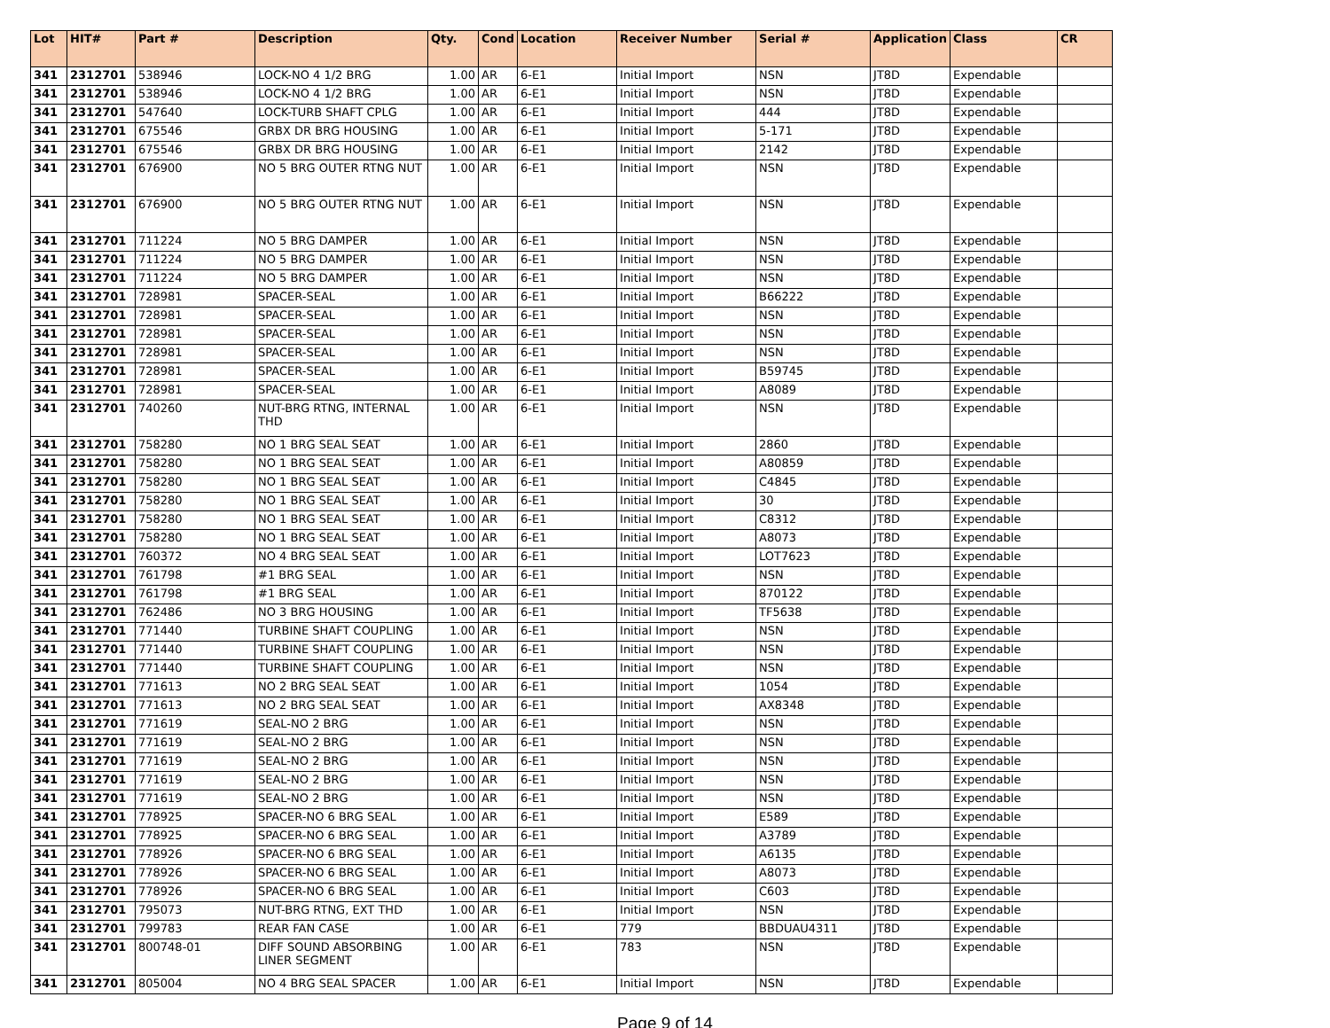| Lot | HIT# | Part # | Description | Qty. | Cond | Location | Receiver Number | Serial # | Application | Class | CR |
| --- | --- | --- | --- | --- | --- | --- | --- | --- | --- | --- | --- |
| 341 | 2312701 | 538946 | LOCK-NO 4 1/2 BRG | 1.00 | AR | 6-E1 | Initial Import | NSN | JT8D | Expendable | |
| 341 | 2312701 | 538946 | LOCK-NO 4 1/2 BRG | 1.00 | AR | 6-E1 | Initial Import | NSN | JT8D | Expendable | |
| 341 | 2312701 | 547640 | LOCK-TURB SHAFT CPLG | 1.00 | AR | 6-E1 | Initial Import | 444 | JT8D | Expendable | |
| 341 | 2312701 | 675546 | GRBX DR BRG HOUSING | 1.00 | AR | 6-E1 | Initial Import | 5-171 | JT8D | Expendable | |
| 341 | 2312701 | 675546 | GRBX DR BRG HOUSING | 1.00 | AR | 6-E1 | Initial Import | 2142 | JT8D | Expendable | |
| 341 | 2312701 | 676900 | NO 5 BRG OUTER RTNG NUT | 1.00 | AR | 6-E1 | Initial Import | NSN | JT8D | Expendable | |
| 341 | 2312701 | 676900 | NO 5 BRG OUTER RTNG NUT | 1.00 | AR | 6-E1 | Initial Import | NSN | JT8D | Expendable | |
| 341 | 2312701 | 711224 | NO 5 BRG DAMPER | 1.00 | AR | 6-E1 | Initial Import | NSN | JT8D | Expendable | |
| 341 | 2312701 | 711224 | NO 5 BRG DAMPER | 1.00 | AR | 6-E1 | Initial Import | NSN | JT8D | Expendable | |
| 341 | 2312701 | 711224 | NO 5 BRG DAMPER | 1.00 | AR | 6-E1 | Initial Import | NSN | JT8D | Expendable | |
| 341 | 2312701 | 728981 | SPACER-SEAL | 1.00 | AR | 6-E1 | Initial Import | B66222 | JT8D | Expendable | |
| 341 | 2312701 | 728981 | SPACER-SEAL | 1.00 | AR | 6-E1 | Initial Import | NSN | JT8D | Expendable | |
| 341 | 2312701 | 728981 | SPACER-SEAL | 1.00 | AR | 6-E1 | Initial Import | NSN | JT8D | Expendable | |
| 341 | 2312701 | 728981 | SPACER-SEAL | 1.00 | AR | 6-E1 | Initial Import | NSN | JT8D | Expendable | |
| 341 | 2312701 | 728981 | SPACER-SEAL | 1.00 | AR | 6-E1 | Initial Import | B59745 | JT8D | Expendable | |
| 341 | 2312701 | 728981 | SPACER-SEAL | 1.00 | AR | 6-E1 | Initial Import | A8089 | JT8D | Expendable | |
| 341 | 2312701 | 740260 | NUT-BRG RTNG, INTERNAL THD | 1.00 | AR | 6-E1 | Initial Import | NSN | JT8D | Expendable | |
| 341 | 2312701 | 758280 | NO 1 BRG SEAL SEAT | 1.00 | AR | 6-E1 | Initial Import | 2860 | JT8D | Expendable | |
| 341 | 2312701 | 758280 | NO 1 BRG SEAL SEAT | 1.00 | AR | 6-E1 | Initial Import | A80859 | JT8D | Expendable | |
| 341 | 2312701 | 758280 | NO 1 BRG SEAL SEAT | 1.00 | AR | 6-E1 | Initial Import | C4845 | JT8D | Expendable | |
| 341 | 2312701 | 758280 | NO 1 BRG SEAL SEAT | 1.00 | AR | 6-E1 | Initial Import | 30 | JT8D | Expendable | |
| 341 | 2312701 | 758280 | NO 1 BRG SEAL SEAT | 1.00 | AR | 6-E1 | Initial Import | C8312 | JT8D | Expendable | |
| 341 | 2312701 | 758280 | NO 1 BRG SEAL SEAT | 1.00 | AR | 6-E1 | Initial Import | A8073 | JT8D | Expendable | |
| 341 | 2312701 | 760372 | NO 4 BRG SEAL SEAT | 1.00 | AR | 6-E1 | Initial Import | LOT7623 | JT8D | Expendable | |
| 341 | 2312701 | 761798 | #1 BRG SEAL | 1.00 | AR | 6-E1 | Initial Import | NSN | JT8D | Expendable | |
| 341 | 2312701 | 761798 | #1 BRG SEAL | 1.00 | AR | 6-E1 | Initial Import | 870122 | JT8D | Expendable | |
| 341 | 2312701 | 762486 | NO 3 BRG HOUSING | 1.00 | AR | 6-E1 | Initial Import | TF5638 | JT8D | Expendable | |
| 341 | 2312701 | 771440 | TURBINE SHAFT COUPLING | 1.00 | AR | 6-E1 | Initial Import | NSN | JT8D | Expendable | |
| 341 | 2312701 | 771440 | TURBINE SHAFT COUPLING | 1.00 | AR | 6-E1 | Initial Import | NSN | JT8D | Expendable | |
| 341 | 2312701 | 771440 | TURBINE SHAFT COUPLING | 1.00 | AR | 6-E1 | Initial Import | NSN | JT8D | Expendable | |
| 341 | 2312701 | 771613 | NO 2 BRG SEAL SEAT | 1.00 | AR | 6-E1 | Initial Import | 1054 | JT8D | Expendable | |
| 341 | 2312701 | 771613 | NO 2 BRG SEAL SEAT | 1.00 | AR | 6-E1 | Initial Import | AX8348 | JT8D | Expendable | |
| 341 | 2312701 | 771619 | SEAL-NO 2 BRG | 1.00 | AR | 6-E1 | Initial Import | NSN | JT8D | Expendable | |
| 341 | 2312701 | 771619 | SEAL-NO 2 BRG | 1.00 | AR | 6-E1 | Initial Import | NSN | JT8D | Expendable | |
| 341 | 2312701 | 771619 | SEAL-NO 2 BRG | 1.00 | AR | 6-E1 | Initial Import | NSN | JT8D | Expendable | |
| 341 | 2312701 | 771619 | SEAL-NO 2 BRG | 1.00 | AR | 6-E1 | Initial Import | NSN | JT8D | Expendable | |
| 341 | 2312701 | 771619 | SEAL-NO 2 BRG | 1.00 | AR | 6-E1 | Initial Import | NSN | JT8D | Expendable | |
| 341 | 2312701 | 778925 | SPACER-NO 6 BRG SEAL | 1.00 | AR | 6-E1 | Initial Import | E589 | JT8D | Expendable | |
| 341 | 2312701 | 778925 | SPACER-NO 6 BRG SEAL | 1.00 | AR | 6-E1 | Initial Import | A3789 | JT8D | Expendable | |
| 341 | 2312701 | 778926 | SPACER-NO 6 BRG SEAL | 1.00 | AR | 6-E1 | Initial Import | A6135 | JT8D | Expendable | |
| 341 | 2312701 | 778926 | SPACER-NO 6 BRG SEAL | 1.00 | AR | 6-E1 | Initial Import | A8073 | JT8D | Expendable | |
| 341 | 2312701 | 778926 | SPACER-NO 6 BRG SEAL | 1.00 | AR | 6-E1 | Initial Import | C603 | JT8D | Expendable | |
| 341 | 2312701 | 795073 | NUT-BRG RTNG, EXT THD | 1.00 | AR | 6-E1 | Initial Import | NSN | JT8D | Expendable | |
| 341 | 2312701 | 799783 | REAR FAN CASE | 1.00 | AR | 6-E1 | 779 | BBDUAU4311 | JT8D | Expendable | |
| 341 | 2312701 | 800748-01 | DIFF SOUND ABSORBING LINER SEGMENT | 1.00 | AR | 6-E1 | 783 | NSN | JT8D | Expendable | |
| 341 | 2312701 | 805004 | NO 4 BRG SEAL SPACER | 1.00 | AR | 6-E1 | Initial Import | NSN | JT8D | Expendable | |
Page 9 of 14